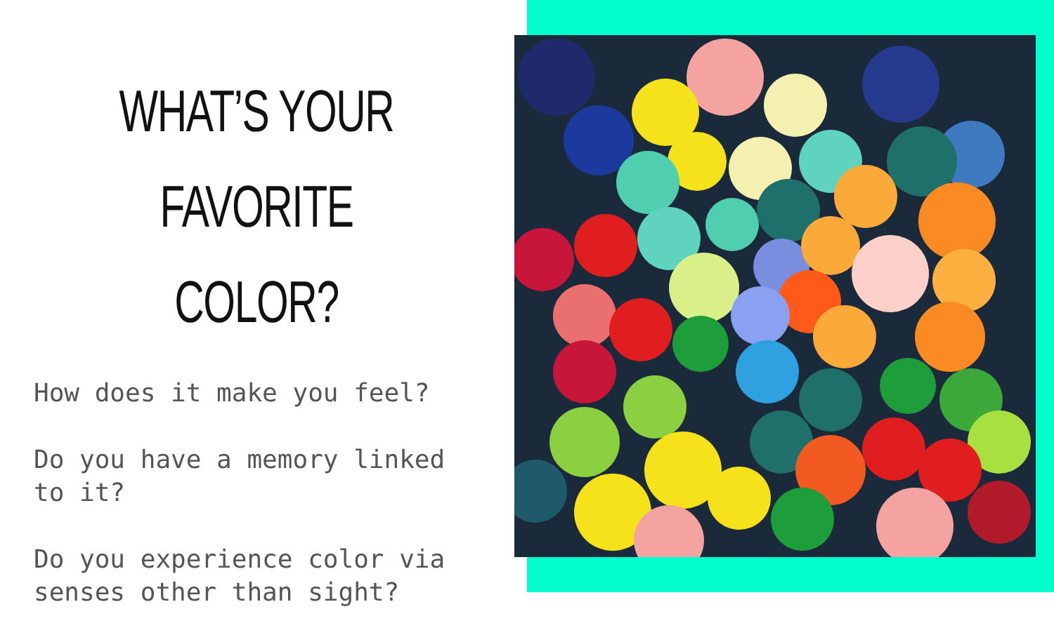WHAT’S YOUR
FAVORITE COLOR?
How does it make you feel?
Do you have a memory linked to it?
Do you experience color via senses other than sight?